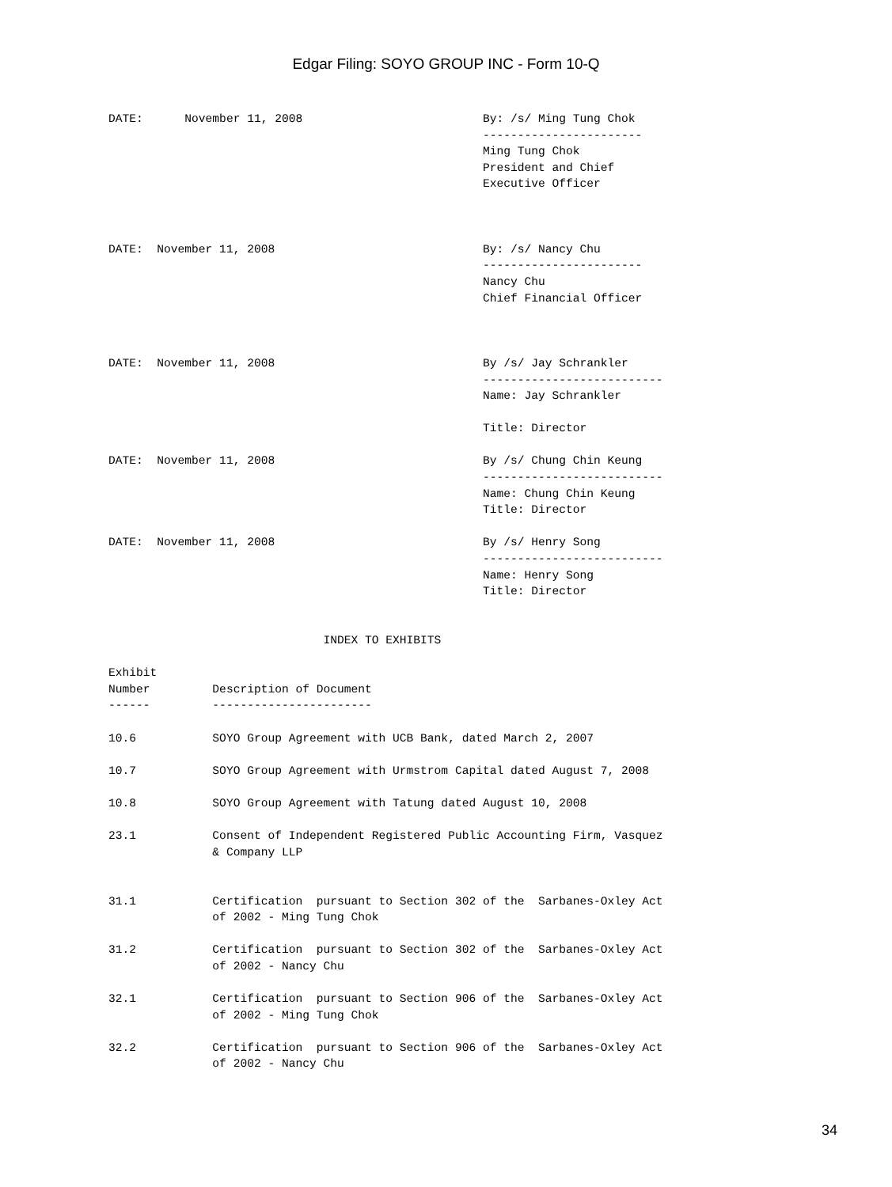Edgar Filing: SOYO GROUP INC - Form 10-Q
DATE:      November 11, 2008                          By: /s/ Ming Tung Chok
                                                      -----------------------
                                                      Ming Tung Chok
                                                      President and Chief
                                                      Executive Officer



DATE:  November 11, 2008                              By: /s/ Nancy Chu
                                                      -----------------------
                                                      Nancy Chu
                                                      Chief Financial Officer



DATE:  November 11, 2008                              By /s/ Jay Schrankler
                                                      --------------------------
                                                      Name: Jay Schrankler

                                                      Title: Director

DATE:  November 11, 2008                              By /s/ Chung Chin Keung
                                                      --------------------------
                                                      Name: Chung Chin Keung
                                                      Title: Director

DATE:  November 11, 2008                              By /s/ Henry Song
                                                      --------------------------
                                                      Name: Henry Song
                                                      Title: Director


                               INDEX TO EXHIBITS

Exhibit
Number         Description of Document
------         -----------------------

10.6           SOYO Group Agreement with UCB Bank, dated March 2, 2007

10.7           SOYO Group Agreement with Urmstrom Capital dated August 7, 2008

10.8           SOYO Group Agreement with Tatung dated August 10, 2008

23.1           Consent of Independent Registered Public Accounting Firm, Vasquez
               & Company LLP


31.1           Certification  pursuant to Section 302 of the  Sarbanes-Oxley Act
               of 2002 - Ming Tung Chok

31.2           Certification  pursuant to Section 302 of the  Sarbanes-Oxley Act
               of 2002 - Nancy Chu

32.1           Certification  pursuant to Section 906 of the  Sarbanes-Oxley Act
               of 2002 - Ming Tung Chok

32.2           Certification  pursuant to Section 906 of the  Sarbanes-Oxley Act
               of 2002 - Nancy Chu
34